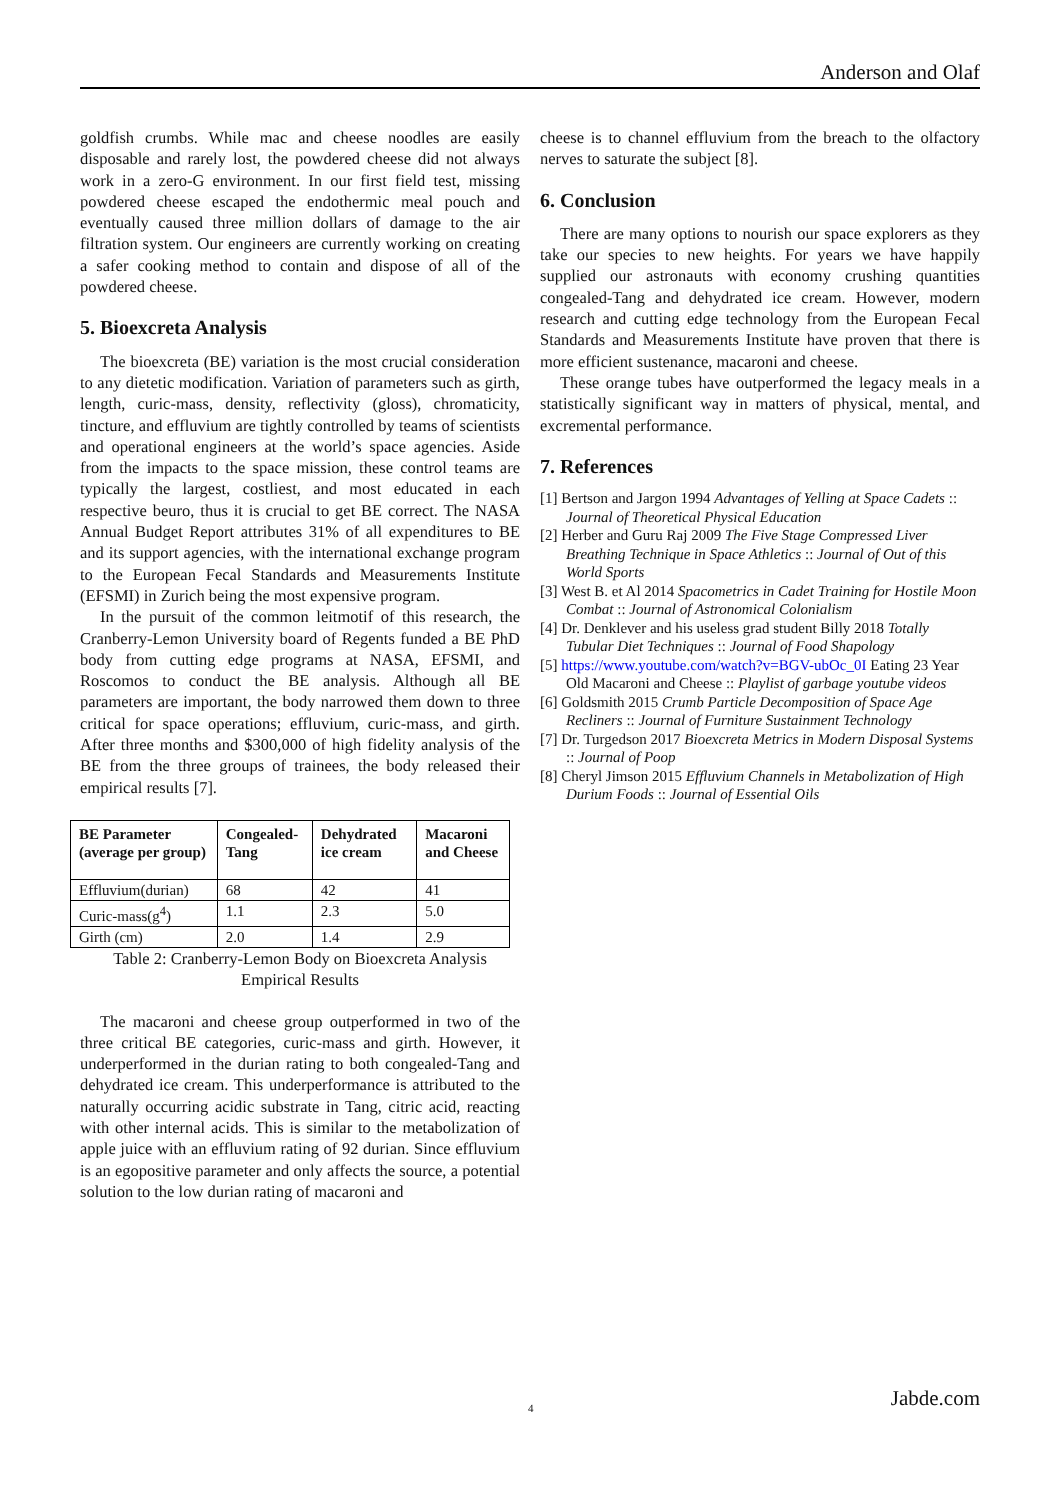Anderson and Olaf
goldfish crumbs. While mac and cheese noodles are easily disposable and rarely lost, the powdered cheese did not always work in a zero-G environment. In our first field test, missing powdered cheese escaped the endothermic meal pouch and eventually caused three million dollars of damage to the air filtration system. Our engineers are currently working on creating a safer cooking method to contain and dispose of all of the powdered cheese.
5. Bioexcreta Analysis
The bioexcreta (BE) variation is the most crucial consideration to any dietetic modification. Variation of parameters such as girth, length, curic-mass, density, reflectivity (gloss), chromaticity, tincture, and effluvium are tightly controlled by teams of scientists and operational engineers at the world’s space agencies. Aside from the impacts to the space mission, these control teams are typically the largest, costliest, and most educated in each respective beuro, thus it is crucial to get BE correct. The NASA Annual Budget Report attributes 31% of all expenditures to BE and its support agencies, with the international exchange program to the European Fecal Standards and Measurements Institute (EFSMI) in Zurich being the most expensive program.
In the pursuit of the common leitmotif of this research, the Cranberry-Lemon University board of Regents funded a BE PhD body from cutting edge programs at NASA, EFSMI, and Roscomos to conduct the BE analysis. Although all BE parameters are important, the body narrowed them down to three critical for space operations; effluvium, curic-mass, and girth. After three months and $300,000 of high fidelity analysis of the BE from the three groups of trainees, the body released their empirical results [7].
| BE Parameter (average per group) | Congealed-Tang | Dehydrated ice cream | Macaroni and Cheese |
| --- | --- | --- | --- |
| Effluvium(durian) | 68 | 42 | 41 |
| Curic-mass(g<sup>4</sup>) | 1.1 | 2.3 | 5.0 |
| Girth (cm) | 2.0 | 1.4 | 2.9 |
Table 2: Cranberry-Lemon Body on Bioexcreta Analysis Empirical Results
The macaroni and cheese group outperformed in two of the three critical BE categories, curic-mass and girth. However, it underperformed in the durian rating to both congealed-Tang and dehydrated ice cream. This underperformance is attributed to the naturally occurring acidic substrate in Tang, citric acid, reacting with other internal acids. This is similar to the metabolization of apple juice with an effluvium rating of 92 durian. Since effluvium is an egopositive parameter and only affects the source, a potential solution to the low durian rating of macaroni and
cheese is to channel effluvium from the breach to the olfactory nerves to saturate the subject [8].
6. Conclusion
There are many options to nourish our space explorers as they take our species to new heights. For years we have happily supplied our astronauts with economy crushing quantities congealed-Tang and dehydrated ice cream. However, modern research and cutting edge technology from the European Fecal Standards and Measurements Institute have proven that there is more efficient sustenance, macaroni and cheese.
These orange tubes have outperformed the legacy meals in a statistically significant way in matters of physical, mental, and excremental performance.
7. References
[1] Bertson and Jargon 1994 Advantages of Yelling at Space Cadets :: Journal of Theoretical Physical Education
[2] Herber and Guru Raj 2009 The Five Stage Compressed Liver Breathing Technique in Space Athletics :: Journal of Out of this World Sports
[3] West B. et Al 2014 Spacometrics in Cadet Training for Hostile Moon Combat :: Journal of Astronomical Colonialism
[4] Dr. Denklever and his useless grad student Billy 2018 Totally Tubular Diet Techniques :: Journal of Food Shapology
[5] https://www.youtube.com/watch?v=BGV-ubOc_0I Eating 23 Year Old Macaroni and Cheese :: Playlist of garbage youtube videos
[6] Goldsmith 2015 Crumb Particle Decomposition of Space Age Recliners :: Journal of Furniture Sustainment Technology
[7] Dr. Turgedson 2017 Bioexcreta Metrics in Modern Disposal Systems :: Journal of Poop
[8] Cheryl Jimson 2015 Effluvium Channels in Metabolization of High Durium Foods :: Journal of Essential Oils
4 Jabde.com